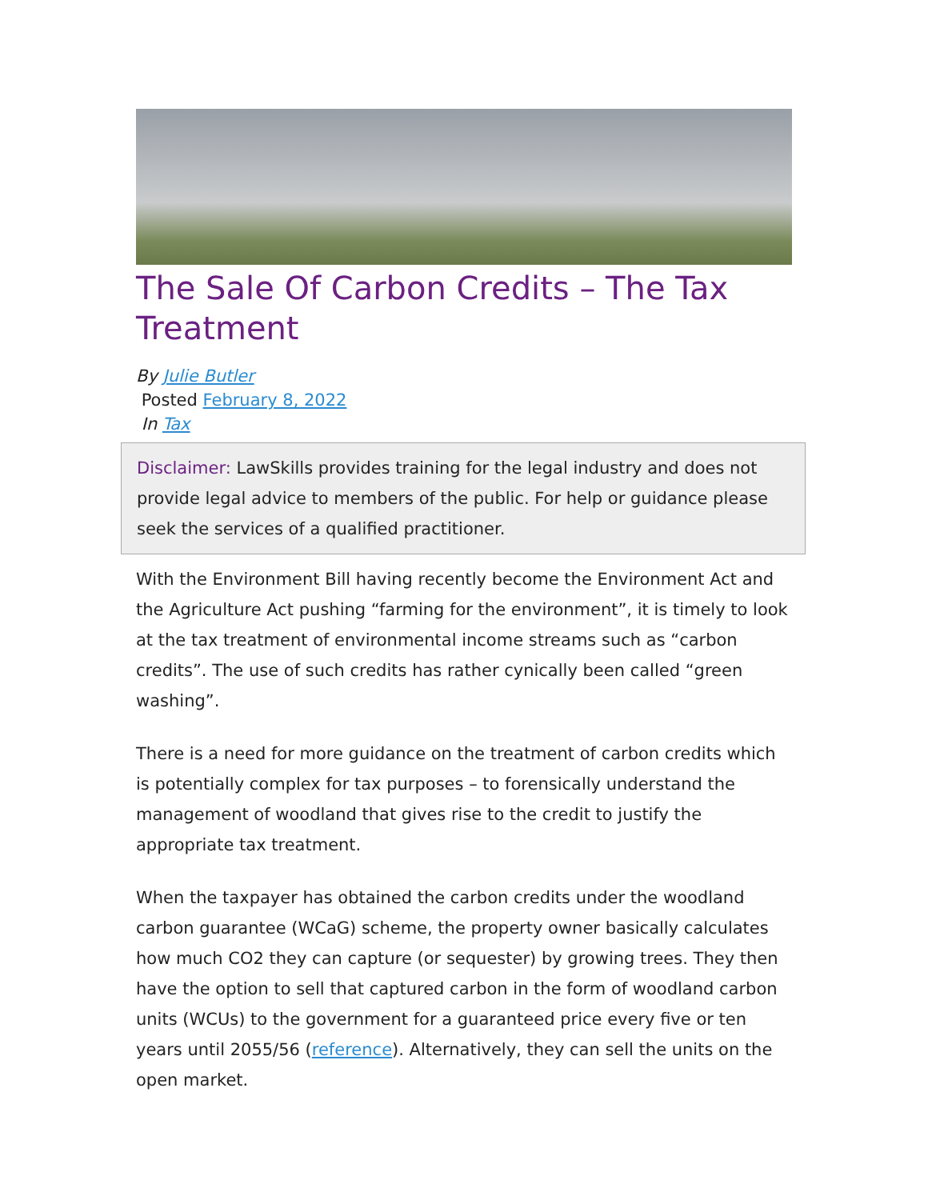The Sale Of Carbon Credits – The Tax Treatment
By Julie Butler
Posted February 8, 2022
In Tax
Disclaimer: LawSkills provides training for the legal industry and does not provide legal advice to members of the public. For help or guidance please seek the services of a qualified practitioner.
With the Environment Bill having recently become the Environment Act and the Agriculture Act pushing “farming for the environment”, it is timely to look at the tax treatment of environmental income streams such as “carbon credits”. The use of such credits has rather cynically been called “green washing”.
There is a need for more guidance on the treatment of carbon credits which is potentially complex for tax purposes – to forensically understand the management of woodland that gives rise to the credit to justify the appropriate tax treatment.
When the taxpayer has obtained the carbon credits under the woodland carbon guarantee (WCaG) scheme, the property owner basically calculates how much CO2 they can capture (or sequester) by growing trees. They then have the option to sell that captured carbon in the form of woodland carbon units (WCUs) to the government for a guaranteed price every five or ten years until 2055/56 (reference). Alternatively, they can sell the units on the open market.